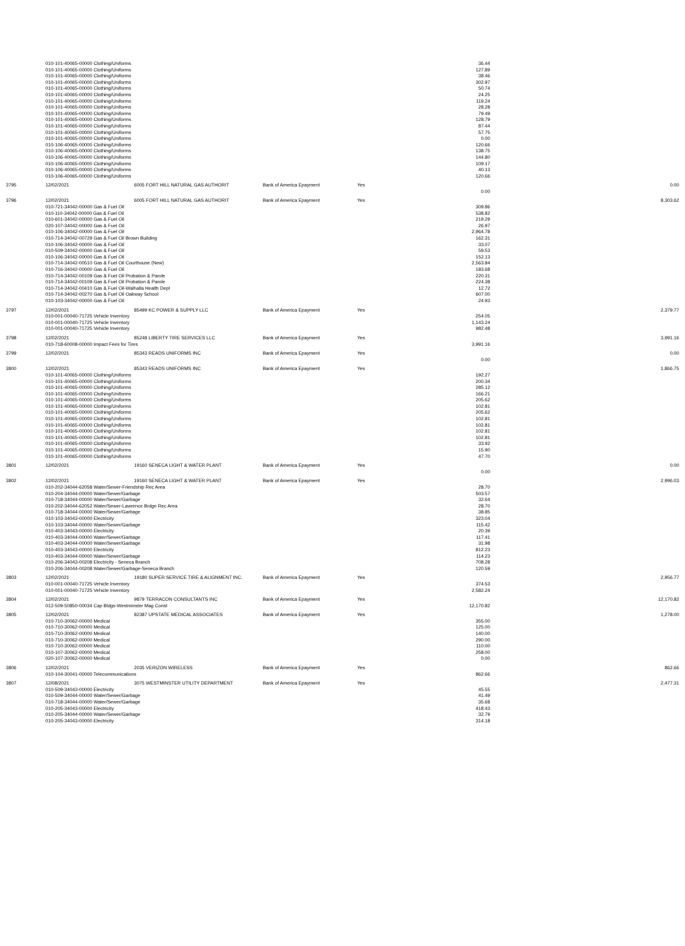| | 010-101-40065-00000 Clothing/Uniforms | | | | 36.44 | |
| | 010-101-40065-00000 Clothing/Uniforms | | | | 127.89 | |
| | 010-101-40065-00000 Clothing/Uniforms | | | | 38.46 | |
| | 010-101-40065-00000 Clothing/Uniforms | | | | 302.97 | |
| | 010-101-40065-00000 Clothing/Uniforms | | | | 50.74 | |
| | 010-101-40065-00000 Clothing/Uniforms | | | | 24.25 | |
| | 010-101-40065-00000 Clothing/Uniforms | | | | 119.24 | |
| | 010-101-40065-00000 Clothing/Uniforms | | | | 28.28 | |
| | 010-101-40065-00000 Clothing/Uniforms | | | | 79.49 | |
| | 010-101-40065-00000 Clothing/Uniforms | | | | 128.79 | |
| | 010-101-40065-00000 Clothing/Uniforms | | | | 87.44 | |
| | 010-101-40065-00000 Clothing/Uniforms | | | | 57.75 | |
| | 010-101-40065-00000 Clothing/Uniforms | | | | 0.00 | |
| | 010-106-40065-00000 Clothing/Uniforms | | | | 120.66 | |
| | 010-106-40065-00000 Clothing/Uniforms | | | | 138.75 | |
| | 010-106-40065-00000 Clothing/Uniforms | | | | 144.80 | |
| | 010-106-40065-00000 Clothing/Uniforms | | | | 109.17 | |
| | 010-106-40065-00000 Clothing/Uniforms | | | | 40.13 | |
| | 010-106-40065-00000 Clothing/Uniforms | | | | 120.66 | |
| 3795 | 12/02/2021 | 6005 FORT HILL NATURAL GAS AUTHORIT | Bank of America Epayment | Yes | | 0.00 |
| | | | | | 0.00 | |
| 3796 | 12/02/2021 | 6005 FORT HILL NATURAL GAS AUTHORIT | Bank of America Epayment | Yes | | 8,303.62 |
| | 010-721-34042-00000 Gas & Fuel Oil | | | | 309.86 | |
| | 010-110-34042-00000 Gas & Fuel Oil | | | | 538.82 | |
| | 010-601-34042-00000 Gas & Fuel Oil | | | | 219.29 | |
| | 020-107-34042-00000 Gas & Fuel Oil | | | | 26.97 | |
| | 010-106-34042-00000 Gas & Fuel Oil | | | | 2,964.78 | |
| | 010-714-34042-00729 Gas & Fuel Oil Brown Building | | | | 162.31 | |
| | 010-106-34042-00000 Gas & Fuel Oil | | | | 33.07 | |
| | 010-509-34042-00000 Gas & Fuel Oil | | | | 59.53 | |
| | 010-106-34042-00000 Gas & Fuel Oil | | | | 152.13 | |
| | 010-714-34042-00510 Gas & Fuel Oil Courthouse (New) | | | | 2,563.84 | |
| | 010-716-34042-00000 Gas & Fuel Oil | | | | 183.68 | |
| | 010-714-34042-00109 Gas & Fuel Oil Probation & Parole | | | | 220.31 | |
| | 010-714-34042-00109 Gas & Fuel Oil Probation & Parole | | | | 224.38 | |
| | 010-714-34042-00410 Gas & Fuel Oil-Walhalla Health Dept | | | | 12.72 | |
| | 010-714-34042-00270 Gas & Fuel Oil Oakway School | | | | 607.00 | |
| | 010-103-34042-00000 Gas & Fuel Oil | | | | 24.93 | |
| 3797 | 12/02/2021 | 85499 KC POWER & SUPPLY LLC | Bank of America Epayment | Yes | | 2,379.77 |
| | 010-001-00040-71725 Vehicle Inventory | | | | 254.05 | |
| | 010-001-00040-71725 Vehicle Inventory | | | | 1,143.24 | |
| | 010-001-00040-71725 Vehicle Inventory | | | | 982.48 | |
| 3798 | 12/02/2021 | 85248 LIBERTY TIRE SERVICES LLC | Bank of America Epayment | Yes | | 3,991.16 |
| | 010-718-60008-00000 Impact Fees for Tires | | | | 3,991.16 | |
| 3799 | 12/02/2021 | 85343 READS UNIFORMS INC | Bank of America Epayment | Yes | | 0.00 |
| | | | | | 0.00 | |
| 3800 | 12/02/2021 | 85343 READS UNIFORMS INC | Bank of America Epayment | Yes | | 1,866.75 |
| | 010-101-40065-00000 Clothing/Uniforms | | | | 192.27 | |
| | 010-101-40065-00000 Clothing/Uniforms | | | | 200.34 | |
| | 010-101-40065-00000 Clothing/Uniforms | | | | 285.12 | |
| | 010-101-40065-00000 Clothing/Uniforms | | | | 166.21 | |
| | 010-101-40065-00000 Clothing/Uniforms | | | | 205.62 | |
| | 010-101-40065-00000 Clothing/Uniforms | | | | 102.81 | |
| | 010-101-40065-00000 Clothing/Uniforms | | | | 205.62 | |
| | 010-101-40065-00000 Clothing/Uniforms | | | | 102.81 | |
| | 010-101-40065-00000 Clothing/Uniforms | | | | 102.81 | |
| | 010-101-40065-00000 Clothing/Uniforms | | | | 102.81 | |
| | 010-101-40065-00000 Clothing/Uniforms | | | | 102.81 | |
| | 010-101-40065-00000 Clothing/Uniforms | | | | 33.92 | |
| | 010-101-40065-00000 Clothing/Uniforms | | | | 15.90 | |
| | 010-101-40065-00000 Clothing/Uniforms | | | | 47.70 | |
| 3801 | 12/02/2021 | 19160 SENECA LIGHT & WATER PLANT | Bank of America Epayment | Yes | | 0.00 |
| | | | | | 0.00 | |
| 3802 | 12/02/2021 | 19160 SENECA LIGHT & WATER PLANT | Bank of America Epayment | Yes | | 2,996.03 |
| | 010-202-34044-62058 Water/Sewer-Friendship Rec Area | | | | 28.70 | |
| | 010-204-34044-00000 Water/Sewer/Garbage | | | | 503.57 | |
| | 010-718-34044-00000 Water/Sewer/Garbage | | | | 32.64 | |
| | 010-202-34044-62052 Water/Sewer-Lawrence Brdge Rec Area | | | | 28.70 | |
| | 010-718-34044-00000 Water/Sewer/Garbage | | | | 38.85 | |
| | 010-103-34043-00000 Electricity | | | | 323.04 | |
| | 010-103-34044-00000 Water/Sewer/Garbage | | | | 115.42 | |
| | 010-403-34043-00000 Electricity | | | | 20.39 | |
| | 010-403-34044-00000 Water/Sewer/Garbage | | | | 117.41 | |
| | 010-403-34044-00000 Water/Sewer/Garbage | | | | 31.98 | |
| | 010-403-34043-00000 Electricity | | | | 812.23 | |
| | 010-403-34044-00000 Water/Sewer/Garbage | | | | 114.23 | |
| | 010-206-34043-00208 Electricity - Seneca Branch | | | | 708.28 | |
| | 010-206-34044-00208 Water/Sewer/Garbage-Seneca Branch | | | | 120.59 | |
| 3803 | 12/02/2021 | 19180 SUPER SERVICE TIRE & ALIGNMENT INC. | Bank of America Epayment | Yes | | 2,956.77 |
| | 010-001-00040-71725 Vehicle Inventory | | | | 374.53 | |
| | 010-001-00040-71725 Vehicle Inventory | | | | 2,582.24 | |
| 3804 | 12/02/2021 | 9879 TERRACON CONSULTANTS INC | Bank of America Epayment | Yes | | 12,170.82 |
| | 012-509-50850-00034 Cap Bldgs-Westminster Mag Const | | | | 12,170.82 | |
| 3805 | 12/02/2021 | 82387 UPSTATE MEDICAL ASSOCIATES | Bank of America Epayment | Yes | | 1,278.00 |
| | 010-710-30062-00000 Medical | | | | 355.00 | |
| | 010-710-30062-00000 Medical | | | | 125.00 | |
| | 010-710-30062-00000 Medical | | | | 140.00 | |
| | 010-710-30062-00000 Medical | | | | 290.00 | |
| | 010-710-30062-00000 Medical | | | | 110.00 | |
| | 010-107-30062-00000 Medical | | | | 258.00 | |
| | 020-107-30062-00000 Medical | | | | 0.00 | |
| 3806 | 12/02/2021 | 2035 VERIZON WIRELESS | Bank of America Epayment | Yes | | 862.66 |
| | 010-104-30041-00000 Telecommunications | | | | 862.66 | |
| 3807 | 12/08/2021 | 3075 WESTMINSTER UTILITY DEPARTMENT | Bank of America Epayment | Yes | | 2,477.31 |
| | 010-509-34043-00000 Electricity | | | | 45.55 | |
| | 010-509-34044-00000 Water/Sewer/Garbage | | | | 41.49 | |
| | 010-718-34044-00000 Water/Sewer/Garbage | | | | 35.68 | |
| | 010-205-34043-00000 Electricity | | | | 418.43 | |
| | 010-205-34044-00000 Water/Sewer/Garbage | | | | 32.79 | |
| | 010-205-34043-00000 Electricity | | | | 314.18 | |